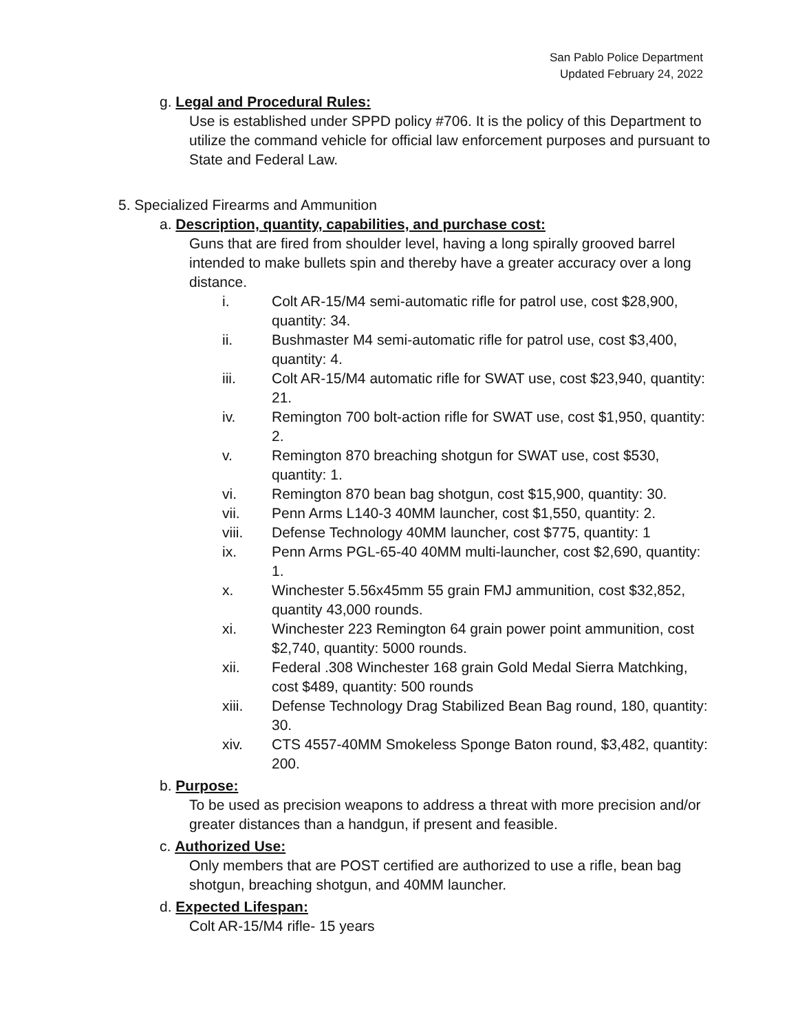San Pablo Police Department
Updated February 24, 2022
g. Legal and Procedural Rules:
Use is established under SPPD policy #706. It is the policy of this Department to utilize the command vehicle for official law enforcement purposes and pursuant to State and Federal Law.
5. Specialized Firearms and Ammunition
a. Description, quantity, capabilities, and purchase cost:
Guns that are fired from shoulder level, having a long spirally grooved barrel intended to make bullets spin and thereby have a greater accuracy over a long distance.
i. Colt AR-15/M4 semi-automatic rifle for patrol use, cost $28,900, quantity: 34.
ii. Bushmaster M4 semi-automatic rifle for patrol use, cost $3,400, quantity: 4.
iii. Colt AR-15/M4 automatic rifle for SWAT use, cost $23,940, quantity: 21.
iv. Remington 700 bolt-action rifle for SWAT use, cost $1,950, quantity: 2.
v. Remington 870 breaching shotgun for SWAT use, cost $530, quantity: 1.
vi. Remington 870 bean bag shotgun, cost $15,900, quantity: 30.
vii. Penn Arms L140-3 40MM launcher, cost $1,550, quantity: 2.
viii. Defense Technology 40MM launcher, cost $775, quantity: 1
ix. Penn Arms PGL-65-40 40MM multi-launcher, cost $2,690, quantity: 1.
x. Winchester 5.56x45mm 55 grain FMJ ammunition, cost $32,852, quantity 43,000 rounds.
xi. Winchester 223 Remington 64 grain power point ammunition, cost $2,740, quantity: 5000 rounds.
xii. Federal .308 Winchester 168 grain Gold Medal Sierra Matchking, cost $489, quantity: 500 rounds
xiii. Defense Technology Drag Stabilized Bean Bag round, 180, quantity: 30.
xiv. CTS 4557-40MM Smokeless Sponge Baton round, $3,482, quantity: 200.
b. Purpose:
To be used as precision weapons to address a threat with more precision and/or greater distances than a handgun, if present and feasible.
c. Authorized Use:
Only members that are POST certified are authorized to use a rifle, bean bag shotgun, breaching shotgun, and 40MM launcher.
d. Expected Lifespan:
Colt AR-15/M4 rifle- 15 years